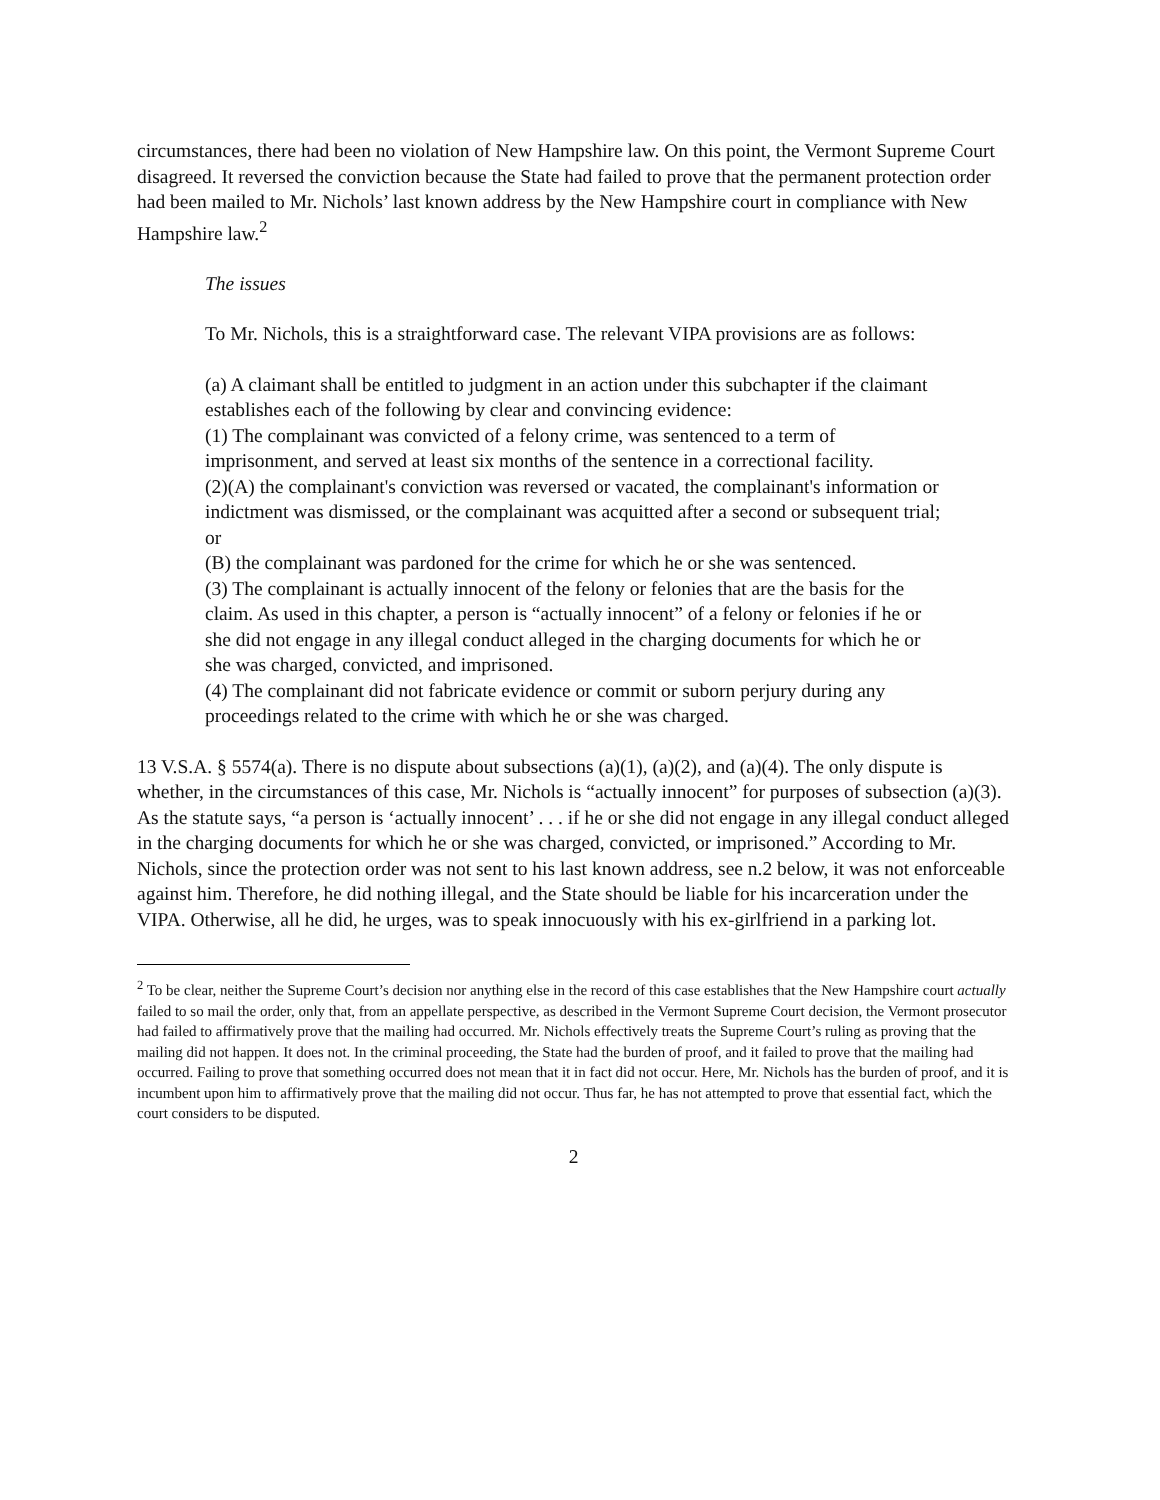circumstances, there had been no violation of New Hampshire law. On this point, the Vermont Supreme Court disagreed. It reversed the conviction because the State had failed to prove that the permanent protection order had been mailed to Mr. Nichols’ last known address by the New Hampshire court in compliance with New Hampshire law.<sup>2</sup>
The issues
To Mr. Nichols, this is a straightforward case. The relevant VIPA provisions are as follows:
(a) A claimant shall be entitled to judgment in an action under this subchapter if the claimant establishes each of the following by clear and convincing evidence:
(1) The complainant was convicted of a felony crime, was sentenced to a term of imprisonment, and served at least six months of the sentence in a correctional facility.
(2)(A) the complainant's conviction was reversed or vacated, the complainant's information or indictment was dismissed, or the complainant was acquitted after a second or subsequent trial; or
(B) the complainant was pardoned for the crime for which he or she was sentenced.
(3) The complainant is actually innocent of the felony or felonies that are the basis for the claim. As used in this chapter, a person is “actually innocent” of a felony or felonies if he or she did not engage in any illegal conduct alleged in the charging documents for which he or she was charged, convicted, and imprisoned.
(4) The complainant did not fabricate evidence or commit or suborn perjury during any proceedings related to the crime with which he or she was charged.
13 V.S.A. § 5574(a). There is no dispute about subsections (a)(1), (a)(2), and (a)(4). The only dispute is whether, in the circumstances of this case, Mr. Nichols is “actually innocent” for purposes of subsection (a)(3). As the statute says, “a person is ‘actually innocent’ . . . if he or she did not engage in any illegal conduct alleged in the charging documents for which he or she was charged, convicted, or imprisoned.” According to Mr. Nichols, since the protection order was not sent to his last known address, see n.2 below, it was not enforceable against him. Therefore, he did nothing illegal, and the State should be liable for his incarceration under the VIPA. Otherwise, all he did, he urges, was to speak innocuously with his ex-girlfriend in a parking lot.
<sup>2</sup> To be clear, neither the Supreme Court’s decision nor anything else in the record of this case establishes that the New Hampshire court actually failed to so mail the order, only that, from an appellate perspective, as described in the Vermont Supreme Court decision, the Vermont prosecutor had failed to affirmatively prove that the mailing had occurred. Mr. Nichols effectively treats the Supreme Court’s ruling as proving that the mailing did not happen. It does not. In the criminal proceeding, the State had the burden of proof, and it failed to prove that the mailing had occurred. Failing to prove that something occurred does not mean that it in fact did not occur. Here, Mr. Nichols has the burden of proof, and it is incumbent upon him to affirmatively prove that the mailing did not occur. Thus far, he has not attempted to prove that essential fact, which the court considers to be disputed.
2